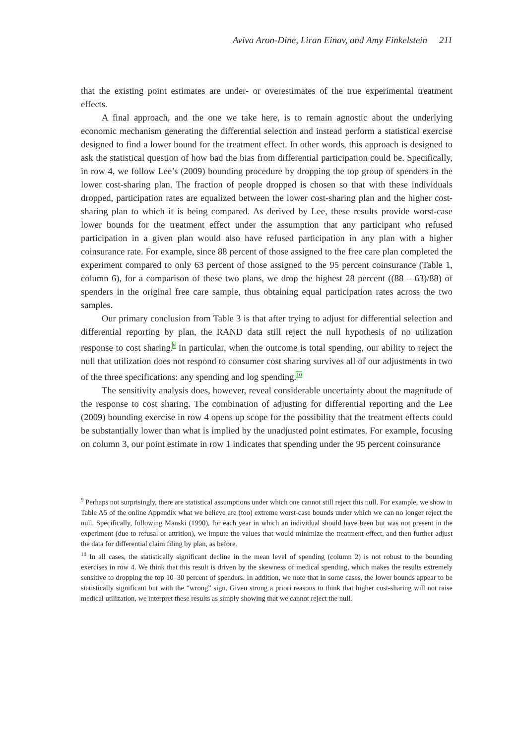Aviva Aron-Dine, Liran Einav, and Amy Finkelstein 211
that the existing point estimates are under- or overestimates of the true experimental treatment effects.
A final approach, and the one we take here, is to remain agnostic about the underlying economic mechanism generating the differential selection and instead perform a statistical exercise designed to find a lower bound for the treatment effect. In other words, this approach is designed to ask the statistical question of how bad the bias from differential participation could be. Specifically, in row 4, we follow Lee’s (2009) bounding procedure by dropping the top group of spenders in the lower cost-sharing plan. The fraction of people dropped is chosen so that with these individuals dropped, participation rates are equalized between the lower cost-sharing plan and the higher cost-sharing plan to which it is being compared. As derived by Lee, these results provide worst-case lower bounds for the treatment effect under the assumption that any participant who refused participation in a given plan would also have refused participation in any plan with a higher coinsurance rate. For example, since 88 percent of those assigned to the free care plan completed the experiment compared to only 63 percent of those assigned to the 95 percent coinsurance (Table 1, column 6), for a comparison of these two plans, we drop the highest 28 percent ((88 – 63)/88) of spenders in the original free care sample, thus obtaining equal participation rates across the two samples.
Our primary conclusion from Table 3 is that after trying to adjust for differential selection and differential reporting by plan, the RAND data still reject the null hypothesis of no utilization response to cost sharing.<sup>9</sup> In particular, when the outcome is total spending, our ability to reject the null that utilization does not respond to consumer cost sharing survives all of our adjustments in two of the three specifications: any spending and log spending.<sup>10</sup>
The sensitivity analysis does, however, reveal considerable uncertainty about the magnitude of the response to cost sharing. The combination of adjusting for differential reporting and the Lee (2009) bounding exercise in row 4 opens up scope for the possibility that the treatment effects could be substantially lower than what is implied by the unadjusted point estimates. For example, focusing on column 3, our point estimate in row 1 indicates that spending under the 95 percent coinsurance
<sup>9</sup> Perhaps not surprisingly, there are statistical assumptions under which one cannot still reject this null. For example, we show in Table A5 of the online Appendix what we believe are (too) extreme worst-case bounds under which we can no longer reject the null. Specifically, following Manski (1990), for each year in which an individual should have been but was not present in the experiment (due to refusal or attrition), we impute the values that would minimize the treatment effect, and then further adjust the data for differential claim filing by plan, as before.
<sup>10</sup> In all cases, the statistically significant decline in the mean level of spending (column 2) is not robust to the bounding exercises in row 4. We think that this result is driven by the skewness of medical spending, which makes the results extremely sensitive to dropping the top 10–30 percent of spenders. In addition, we note that in some cases, the lower bounds appear to be statistically significant but with the “wrong” sign. Given strong a priori reasons to think that higher cost-sharing will not raise medical utilization, we interpret these results as simply showing that we cannot reject the null.